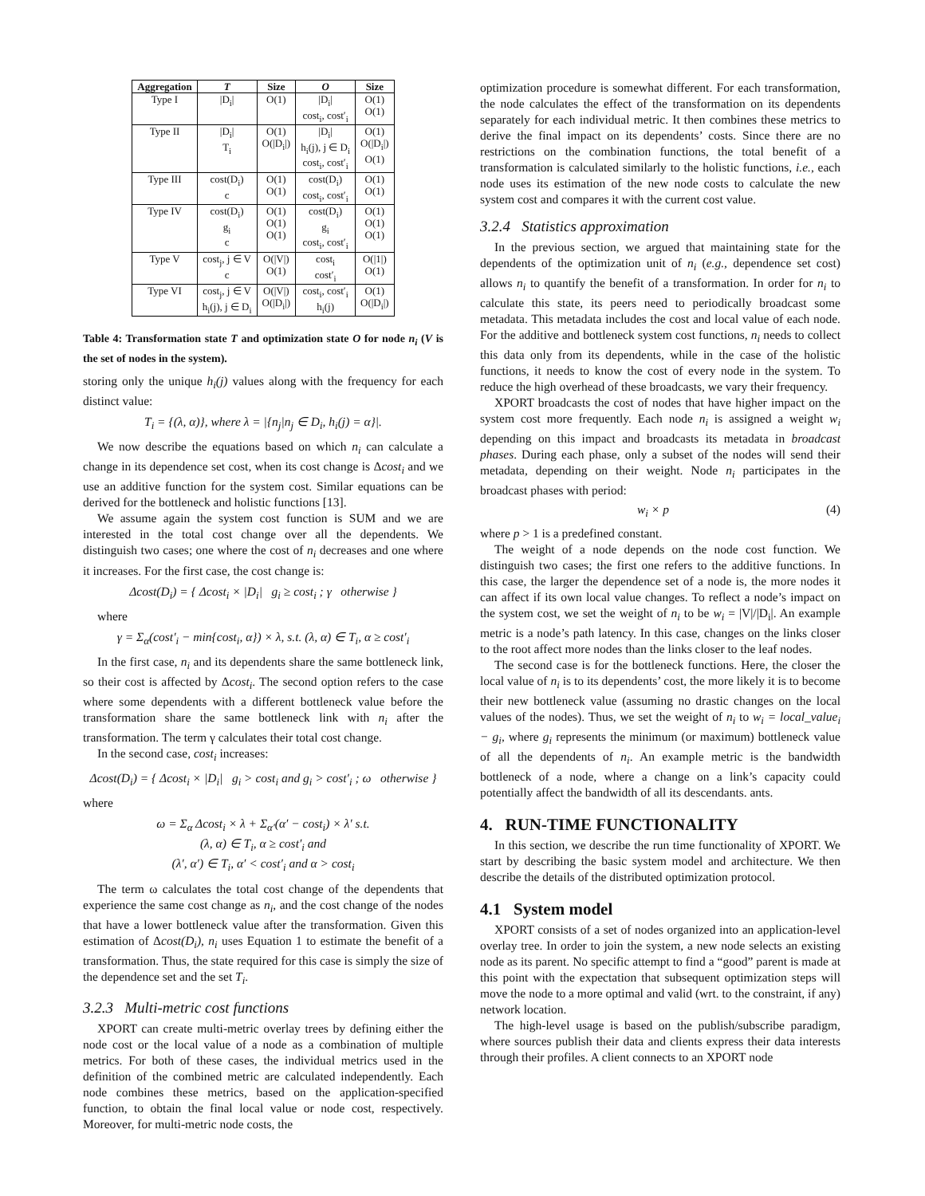| Aggregation | T | Size | O | Size |
| --- | --- | --- | --- | --- |
| Type I | /D<sub>i</sub>/ | O(1) | /D<sub>i</sub>/ cost<sub>i</sub>, cost′<sub>i</sub> | O(1) O(1) |
| Type II | /D<sub>i</sub>/ T<sub>i</sub> | O(1) O(/D<sub>i</sub>/) | /D<sub>i</sub>/ h<sub>i</sub>(j), j ∈ D<sub>i</sub> cost<sub>i</sub>, cost′<sub>i</sub> | O(1) O(/D<sub>i</sub>/) O(1) |
| Type III | cost(D<sub>i</sub>) c | O(1) O(1) | cost(D<sub>i</sub>) cost<sub>i</sub>, cost′<sub>i</sub> | O(1) O(1) |
| Type IV | cost(D<sub>i</sub>) g<sub>i</sub> c | O(1) O(1) O(1) | cost(D<sub>i</sub>) g<sub>i</sub> cost<sub>i</sub>, cost′<sub>i</sub> | O(1) O(1) O(1) |
| Type V | cost<sub>j</sub>, j ∈ V c | O(/V/) O(1) | cost<sub>i</sub> cost′<sub>i</sub> | O(/1/) O(1) |
| Type VI | cost<sub>j</sub>, j ∈ V h<sub>i</sub>(j), j ∈ D<sub>i</sub> | O(/V/) O(/D<sub>i</sub>/) | cost<sub>i</sub>, cost′<sub>i</sub> h<sub>i</sub>(j) | O(1) O(/D<sub>i</sub>/) |
Table 4: Transformation state T and optimization state O for node n<sub>i</sub> (V is the set of nodes in the system).
storing only the unique h<sub>i</sub>(j) values along with the frequency for each distinct value:
T<sub>i</sub> = {(λ, α)}, where λ = |{n<sub>j</sub>|n<sub>j</sub> ∈ D<sub>i</sub>, h<sub>i</sub>(j) = α}|.
We now describe the equations based on which n<sub>i</sub> can calculate a change in its dependence set cost, when its cost change is Δcost<sub>i</sub> and we use an additive function for the system cost. Similar equations can be derived for the bottleneck and holistic functions [13].
We assume again the system cost function is SUM and we are interested in the total cost change over all the dependents. We distinguish two cases; one where the cost of n<sub>i</sub> decreases and one where it increases. For the first case, the cost change is:
Δcost(D<sub>i</sub>) = { Δcost<sub>i</sub> × |D<sub>i</sub>| g<sub>i</sub> ≥ cost<sub>i</sub> ; γ otherwise }
where
γ = Σ<sub>α</sub>(cost′<sub>i</sub> − min{cost<sub>i</sub>, α}) × λ, s.t. (λ, α) ∈ T<sub>i</sub>, α ≥ cost′<sub>i</sub>
In the first case, n<sub>i</sub> and its dependents share the same bottleneck link, so their cost is affected by Δcost<sub>i</sub>. The second option refers to the case where some dependents with a different bottleneck value before the transformation share the same bottleneck link with n<sub>i</sub> after the transformation. The term γ calculates their total cost change.
In the second case, cost<sub>i</sub> increases:
Δcost(D<sub>i</sub>) = { Δcost<sub>i</sub> × |D<sub>i</sub>| g<sub>i</sub> > cost<sub>i</sub> and g<sub>i</sub> > cost′<sub>i</sub> ; ω otherwise }
where
ω = Σ<sub>α</sub> Δcost<sub>i</sub> × λ + Σ<sub>α′</sub>(α′ − cost<sub>i</sub>) × λ′ s.t.
(λ, α) ∈ T<sub>i</sub>, α ≥ cost′<sub>i</sub> and
(λ′, α′) ∈ T<sub>i</sub>, α′ < cost′<sub>i</sub> and α > cost<sub>i</sub>
The term ω calculates the total cost change of the dependents that experience the same cost change as n<sub>i</sub>, and the cost change of the nodes that have a lower bottleneck value after the transformation. Given this estimation of Δcost(D<sub>i</sub>), n<sub>i</sub> uses Equation 1 to estimate the benefit of a transformation. Thus, the state required for this case is simply the size of the dependence set and the set T<sub>i</sub>.
3.2.3 Multi-metric cost functions
XPORT can create multi-metric overlay trees by defining either the node cost or the local value of a node as a combination of multiple metrics. For both of these cases, the individual metrics used in the definition of the combined metric are calculated independently. Each node combines these metrics, based on the application-specified function, to obtain the final local value or node cost, respectively. Moreover, for multi-metric node costs, the
optimization procedure is somewhat different. For each transformation, the node calculates the effect of the transformation on its dependents separately for each individual metric. It then combines these metrics to derive the final impact on its dependents’ costs. Since there are no restrictions on the combination functions, the total benefit of a transformation is calculated similarly to the holistic functions, i.e., each node uses its estimation of the new node costs to calculate the new system cost and compares it with the current cost value.
3.2.4 Statistics approximation
In the previous section, we argued that maintaining state for the dependents of the optimization unit of n<sub>i</sub> (e.g., dependence set cost) allows n<sub>i</sub> to quantify the benefit of a transformation. In order for n<sub>i</sub> to calculate this state, its peers need to periodically broadcast some metadata. This metadata includes the cost and local value of each node. For the additive and bottleneck system cost functions, n<sub>i</sub> needs to collect this data only from its dependents, while in the case of the holistic functions, it needs to know the cost of every node in the system. To reduce the high overhead of these broadcasts, we vary their frequency.
XPORT broadcasts the cost of nodes that have higher impact on the system cost more frequently. Each node n<sub>i</sub> is assigned a weight w<sub>i</sub> depending on this impact and broadcasts its metadata in broadcast phases. During each phase, only a subset of the nodes will send their metadata, depending on their weight. Node n<sub>i</sub> participates in the broadcast phases with period:
w<sub>i</sub> × p (4)
where p > 1 is a predefined constant.
The weight of a node depends on the node cost function. We distinguish two cases; the first one refers to the additive functions. In this case, the larger the dependence set of a node is, the more nodes it can affect if its own local value changes. To reflect a node’s impact on the system cost, we set the weight of n<sub>i</sub> to be w<sub>i</sub> = |V|/|D<sub>i</sub>|. An example metric is a node’s path latency. In this case, changes on the links closer to the root affect more nodes than the links closer to the leaf nodes.
The second case is for the bottleneck functions. Here, the closer the local value of n<sub>i</sub> is to its dependents’ cost, the more likely it is to become their new bottleneck value (assuming no drastic changes on the local values of the nodes). Thus, we set the weight of n<sub>i</sub> to w<sub>i</sub> = local_value<sub>i</sub> − g<sub>i</sub>, where g<sub>i</sub> represents the minimum (or maximum) bottleneck value of all the dependents of n<sub>i</sub>. An example metric is the bandwidth bottleneck of a node, where a change on a link’s capacity could potentially affect the bandwidth of all its descendants. ants.
4. RUN-TIME FUNCTIONALITY
In this section, we describe the run time functionality of XPORT. We start by describing the basic system model and architecture. We then describe the details of the distributed optimization protocol.
4.1 System model
XPORT consists of a set of nodes organized into an application-level overlay tree. In order to join the system, a new node selects an existing node as its parent. No specific attempt to find a “good” parent is made at this point with the expectation that subsequent optimization steps will move the node to a more optimal and valid (wrt. to the constraint, if any) network location.
The high-level usage is based on the publish/subscribe paradigm, where sources publish their data and clients express their data interests through their profiles. A client connects to an XPORT node